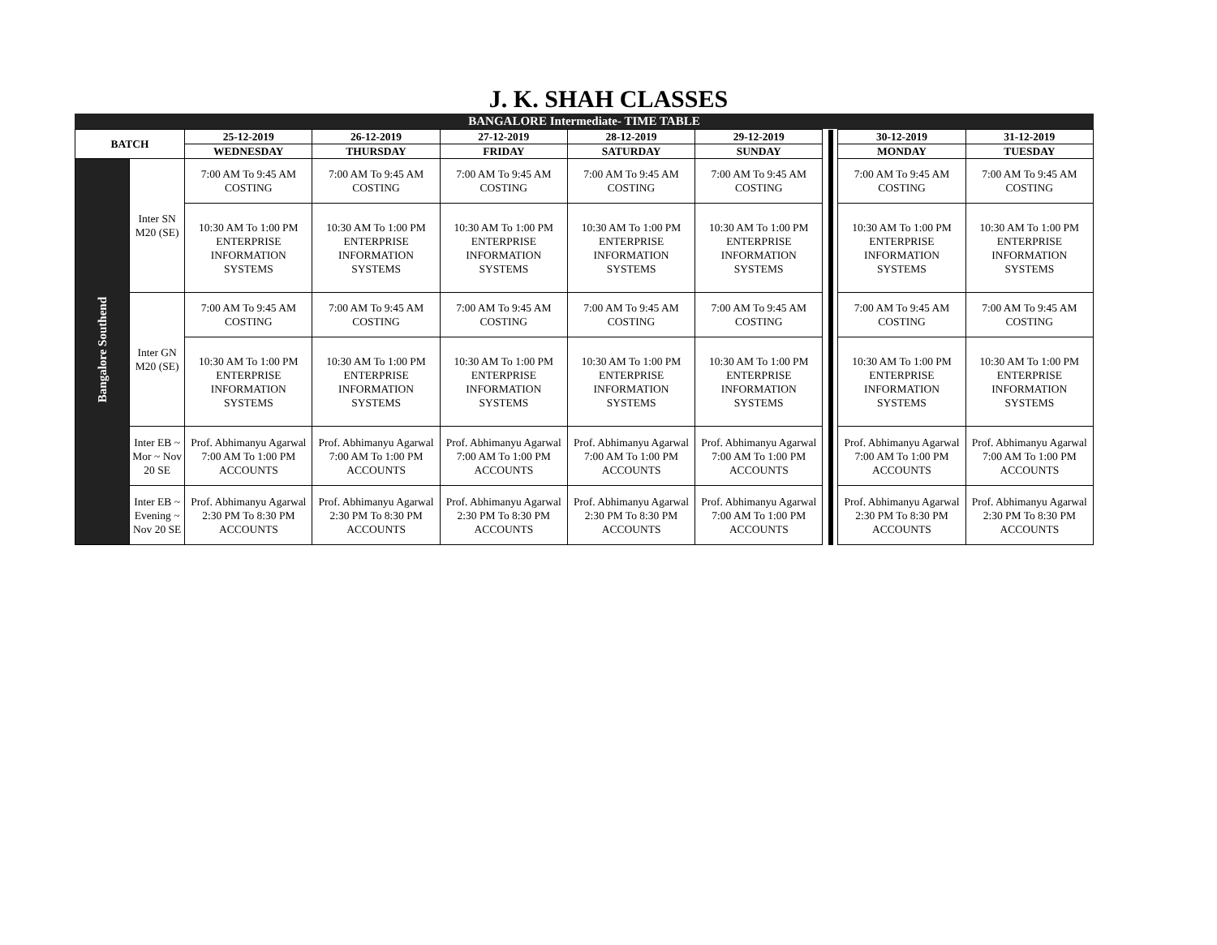J. K. SHAH CLASSES
BANGALORE Intermediate- TIME TABLE
| BATCH | | 25-12-2019 | 26-12-2019 | 27-12-2019 | 28-12-2019 | 29-12-2019 | | | | 30-12-2019 | 31-12-2019 |
| | | WEDNESDAY | THURSDAY | FRIDAY | SATURDAY | SUNDAY | | | | MONDAY | TUESDAY |
| Bangalore Southend | Inter SN M20 (SE) | 7:00 AM To 9:45 AM COSTING | 7:00 AM To 9:45 AM COSTING | 7:00 AM To 9:45 AM COSTING | 7:00 AM To 9:45 AM COSTING | 7:00 AM To 9:45 AM COSTING | | | | 7:00 AM To 9:45 AM COSTING | 7:00 AM To 9:45 AM COSTING |
| | | 10:30 AM To 1:00 PM ENTERPRISE INFORMATION SYSTEMS | 10:30 AM To 1:00 PM ENTERPRISE INFORMATION SYSTEMS | 10:30 AM To 1:00 PM ENTERPRISE INFORMATION SYSTEMS | 10:30 AM To 1:00 PM ENTERPRISE INFORMATION SYSTEMS | 10:30 AM To 1:00 PM ENTERPRISE INFORMATION SYSTEMS | | | | 10:30 AM To 1:00 PM ENTERPRISE INFORMATION SYSTEMS | 10:30 AM To 1:00 PM ENTERPRISE INFORMATION SYSTEMS |
| | Inter GN M20 (SE) | 7:00 AM To 9:45 AM COSTING | 7:00 AM To 9:45 AM COSTING | 7:00 AM To 9:45 AM COSTING | 7:00 AM To 9:45 AM COSTING | 7:00 AM To 9:45 AM COSTING | | | | 7:00 AM To 9:45 AM COSTING | 7:00 AM To 9:45 AM COSTING |
| | | 10:30 AM To 1:00 PM ENTERPRISE INFORMATION SYSTEMS | 10:30 AM To 1:00 PM ENTERPRISE INFORMATION SYSTEMS | 10:30 AM To 1:00 PM ENTERPRISE INFORMATION SYSTEMS | 10:30 AM To 1:00 PM ENTERPRISE INFORMATION SYSTEMS | 10:30 AM To 1:00 PM ENTERPRISE INFORMATION SYSTEMS | | | | 10:30 AM To 1:00 PM ENTERPRISE INFORMATION SYSTEMS | 10:30 AM To 1:00 PM ENTERPRISE INFORMATION SYSTEMS |
| | Inter EB ~ Mor ~ Nov 20 SE | Prof. Abhimanyu Agarwal 7:00 AM To 1:00 PM ACCOUNTS | Prof. Abhimanyu Agarwal 7:00 AM To 1:00 PM ACCOUNTS | Prof. Abhimanyu Agarwal 7:00 AM To 1:00 PM ACCOUNTS | Prof. Abhimanyu Agarwal 7:00 AM To 1:00 PM ACCOUNTS | Prof. Abhimanyu Agarwal 7:00 AM To 1:00 PM ACCOUNTS | | | | Prof. Abhimanyu Agarwal 7:00 AM To 1:00 PM ACCOUNTS | Prof. Abhimanyu Agarwal 7:00 AM To 1:00 PM ACCOUNTS |
| | Inter EB ~ Evening ~ Nov 20 SE | Prof. Abhimanyu Agarwal 2:30 PM To 8:30 PM ACCOUNTS | Prof. Abhimanyu Agarwal 2:30 PM To 8:30 PM ACCOUNTS | Prof. Abhimanyu Agarwal 2:30 PM To 8:30 PM ACCOUNTS | Prof. Abhimanyu Agarwal 2:30 PM To 8:30 PM ACCOUNTS | Prof. Abhimanyu Agarwal 7:00 AM To 1:00 PM ACCOUNTS | | | | Prof. Abhimanyu Agarwal 2:30 PM To 8:30 PM ACCOUNTS | Prof. Abhimanyu Agarwal 2:30 PM To 8:30 PM ACCOUNTS |